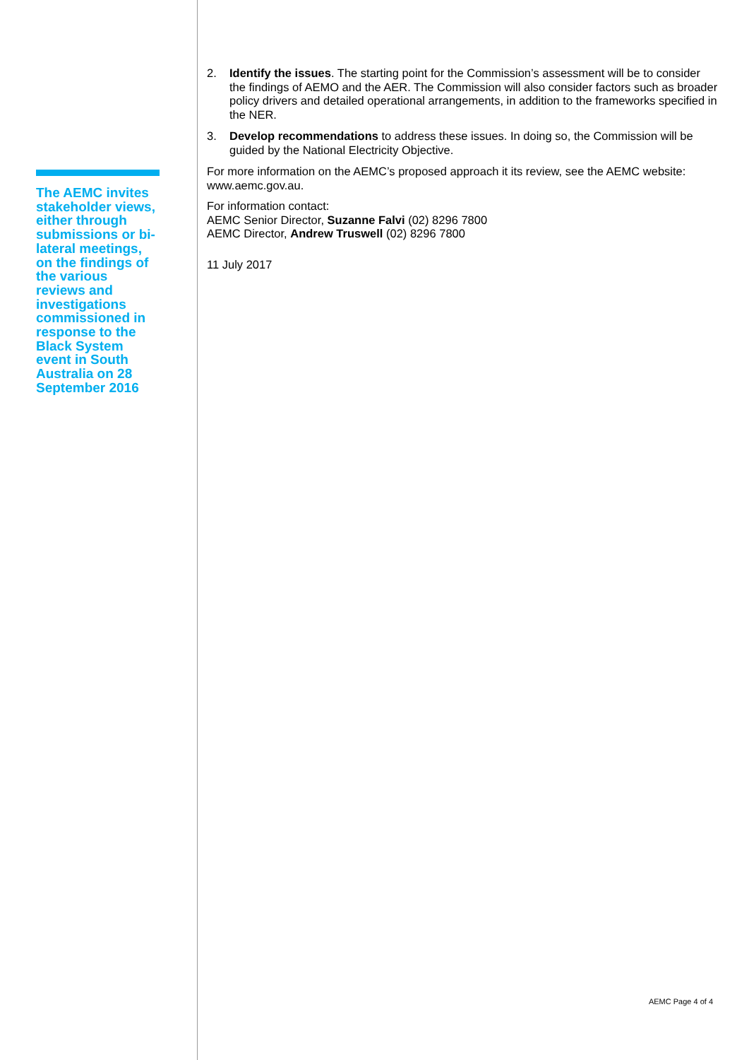The AEMC invites stakeholder views, either through submissions or bi-lateral meetings, on the findings of the various reviews and investigations commissioned in response to the Black System event in South Australia on 28 September 2016
2. Identify the issues. The starting point for the Commission’s assessment will be to consider the findings of AEMO and the AER. The Commission will also consider factors such as broader policy drivers and detailed operational arrangements, in addition to the frameworks specified in the NER.
3. Develop recommendations to address these issues. In doing so, the Commission will be guided by the National Electricity Objective.
For more information on the AEMC’s proposed approach it its review, see the AEMC website: www.aemc.gov.au.
For information contact:
AEMC Senior Director, Suzanne Falvi (02) 8296 7800
AEMC Director, Andrew Truswell (02) 8296 7800
11 July 2017
AEMC Page 4 of 4